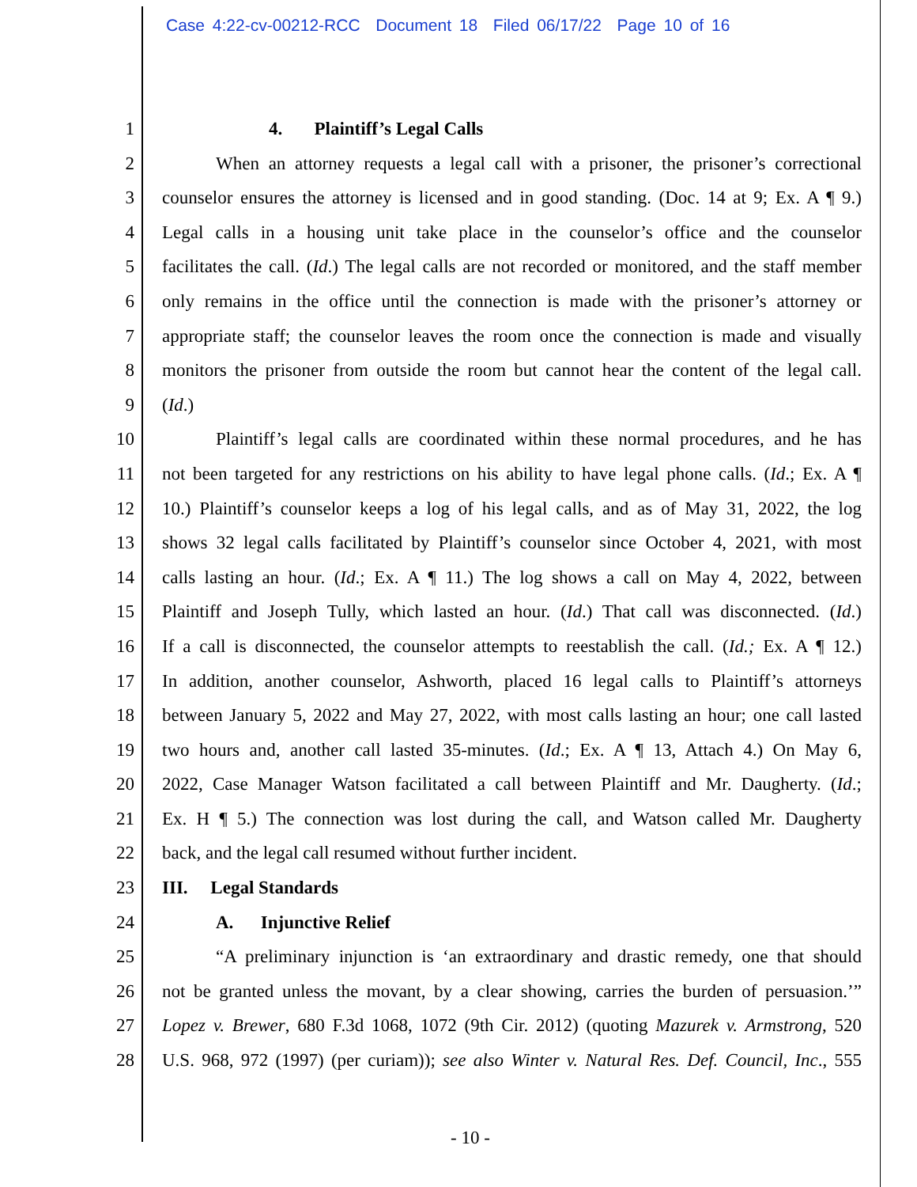Case 4:22-cv-00212-RCC Document 18 Filed 06/17/22 Page 10 of 16
1 4. Plaintiff’s Legal Calls
2 When an attorney requests a legal call with a prisoner, the prisoner’s correctional
3 counselor ensures the attorney is licensed and in good standing. (Doc. 14 at 9; Ex. A ¶ 9.)
4 Legal calls in a housing unit take place in the counselor’s office and the counselor
5 facilitates the call. (Id.) The legal calls are not recorded or monitored, and the staff member
6 only remains in the office until the connection is made with the prisoner’s attorney or
7 appropriate staff; the counselor leaves the room once the connection is made and visually
8 monitors the prisoner from outside the room but cannot hear the content of the legal call.
9 (Id.)
10 Plaintiff’s legal calls are coordinated within these normal procedures, and he has
11 not been targeted for any restrictions on his ability to have legal phone calls. (Id.; Ex. A ¶
12 10.) Plaintiff’s counselor keeps a log of his legal calls, and as of May 31, 2022, the log
13 shows 32 legal calls facilitated by Plaintiff’s counselor since October 4, 2021, with most
14 calls lasting an hour. (Id.; Ex. A ¶ 11.) The log shows a call on May 4, 2022, between
15 Plaintiff and Joseph Tully, which lasted an hour. (Id.) That call was disconnected. (Id.)
16 If a call is disconnected, the counselor attempts to reestablish the call. (Id.; Ex. A ¶ 12.)
17 In addition, another counselor, Ashworth, placed 16 legal calls to Plaintiff’s attorneys
18 between January 5, 2022 and May 27, 2022, with most calls lasting an hour; one call lasted
19 two hours and, another call lasted 35-minutes. (Id.; Ex. A ¶ 13, Attach 4.) On May 6,
20 2022, Case Manager Watson facilitated a call between Plaintiff and Mr. Daugherty. (Id.;
21 Ex. H ¶ 5.) The connection was lost during the call, and Watson called Mr. Daugherty
22 back, and the legal call resumed without further incident.
23 III. Legal Standards
24 A. Injunctive Relief
25 “A preliminary injunction is ‘an extraordinary and drastic remedy, one that should
26 not be granted unless the movant, by a clear showing, carries the burden of persuasion.’”
27 Lopez v. Brewer, 680 F.3d 1068, 1072 (9th Cir. 2012) (quoting Mazurek v. Armstrong, 520
28 U.S. 968, 972 (1997) (per curiam)); see also Winter v. Natural Res. Def. Council, Inc., 555
- 10 -